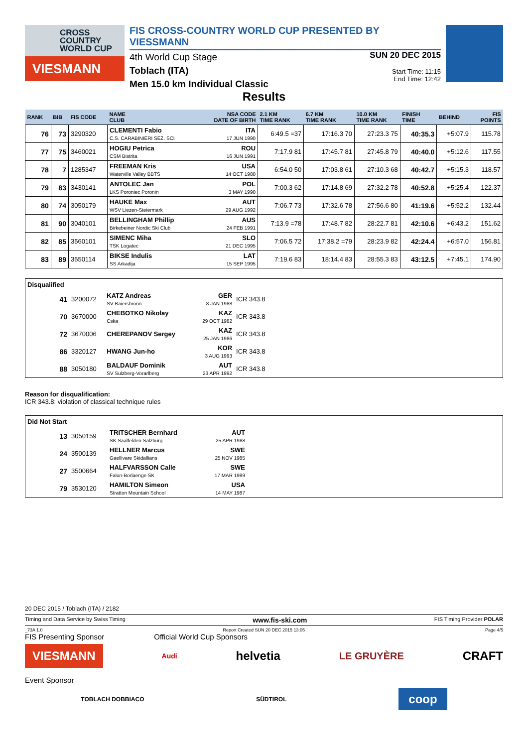CROSS
COUNTRY
WORLD CUP
VIESMANN
FIS CROSS-COUNTRY WORLD CUP PRESENTED BY VIESSMANN
4th World Cup Stage
Toblach (ITA)
Men 15.0 km Individual Classic
SUN 20 DEC 2015
Start Time: 11:15
End Time: 12:42
Results
| RANK | BIB | FIS CODE | NAME CLUB | NSA CODE DATE OF BIRTH | 2.1 KM TIME RANK | 6.7 KM TIME RANK | 10.0 KM TIME RANK | FINISH TIME | BEHIND | FIS POINTS |
| --- | --- | --- | --- | --- | --- | --- | --- | --- | --- | --- |
| 76 | 73 | 3290320 | CLEMENTI Fabio C.S. CARABINIERI SEZ. SCI | ITA 17 JUN 1990 | 6:49.5 =37 | 17:16.3 70 | 27:23.3 75 | 40:35.3 | +5:07.9 | 115.78 |
| 77 | 75 | 3460021 | HOGIU Petrica CSM Bistrita | ROU 16 JUN 1991 | 7:17.9 81 | 17:45.7 81 | 27:45.8 79 | 40:40.0 | +5:12.6 | 117.55 |
| 78 | 7 | 1285347 | FREEMAN Kris Waterville Valley BBTS | USA 14 OCT 1980 | 6:54.0 50 | 17:03.8 61 | 27:10.3 68 | 40:42.7 | +5:15.3 | 118.57 |
| 79 | 83 | 3430141 | ANTOLEC Jan LKS Poroniec Poronin | POL 3 MAY 1990 | 7:00.3 62 | 17:14.8 69 | 27:32.2 78 | 40:52.8 | +5:25.4 | 122.37 |
| 80 | 74 | 3050179 | HAUKE Max WSV Liezen-Steiermark | AUT 29 AUG 1992 | 7:06.7 73 | 17:32.6 78 | 27:56.6 80 | 41:19.6 | +5:52.2 | 132.44 |
| 81 | 90 | 3040101 | BELLINGHAM Phillip Birkebeiner Nordic Ski Club | AUS 24 FEB 1991 | 7:13.9 =78 | 17:48.7 82 | 28:22.7 81 | 42:10.6 | +6:43.2 | 151.62 |
| 82 | 85 | 3560101 | SIMENC Miha TSK Logatec | SLO 21 DEC 1995 | 7:06.5 72 | 17:38.2 =79 | 28:23.9 82 | 42:24.4 | +6:57.0 | 156.81 |
| 83 | 89 | 3550114 | BIKSE Indulis SS Arkadija | LAT 15 SEP 1995 | 7:19.6 83 | 18:14.4 83 | 28:55.3 83 | 43:12.5 | +7:45.1 | 174.90 |
Disqualified
| 41 | 3200072 | KATZ Andreas SV Baiersbronn | GER 8 JAN 1988 | ICR 343.8 |
| 70 | 3670000 | CHEBOTKO Nikolay Cska | KAZ 29 OCT 1982 | ICR 343.8 |
| 72 | 3670006 | CHEREPANOV Sergey | KAZ 25 JAN 1986 | ICR 343.8 |
| 86 | 3320127 | HWANG Jun-ho | KOR 3 AUG 1993 | ICR 343.8 |
| 88 | 3050180 | BALDAUF Dominik SV Sulzberg-Vorarlberg | AUT 23 APR 1992 | ICR 343.8 |
Reason for disqualification:
ICR 343.8: violation of classical technique rules
Did Not Start
| 13 | 3050159 | TRITSCHER Bernhard SK Saalfelden-Salzburg | AUT 25 APR 1988 |
| 24 | 3500139 | HELLNER Marcus Gaellivare Skidallians | SWE 25 NOV 1985 |
| 27 | 3500664 | HALFVARSSON Calle Falun-Borlaenge SK | SWE 17 MAR 1989 |
| 79 | 3530120 | HAMILTON Simeon Stratton Mountain School | USA 14 MAY 1987 |
20 DEC 2015 / Toblach (ITA) / 2182
Timing and Data Service by Swiss Timing www.fis-ski.com FIS Timing Provider POLAR
_73A 1.0 Report Created SUN 20 DEC 2015 13:05 Page 4/5
FIS Presenting Sponsor Official World Cup Sponsors
VIESMANN Audi helvetia LE GRUYÈRE CRAFT
Event Sponsor
TOBLACH DOBBIACO SÜDTIROL coop